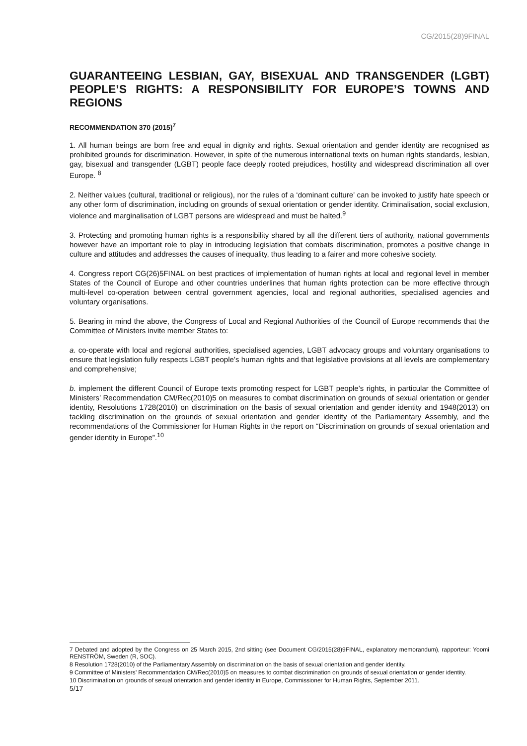CG/2015(28)9FINAL
GUARANTEEING LESBIAN, GAY, BISEXUAL AND TRANSGENDER (LGBT) PEOPLE’S RIGHTS: A RESPONSIBILITY FOR EUROPE’S TOWNS AND REGIONS
RECOMMENDATION 370 (2015)<sup>7</sup>
1. All human beings are born free and equal in dignity and rights. Sexual orientation and gender identity are recognised as prohibited grounds for discrimination. However, in spite of the numerous international texts on human rights standards, lesbian, gay, bisexual and transgender (LGBT) people face deeply rooted prejudices, hostility and widespread discrimination all over Europe. <sup>8</sup>
2. Neither values (cultural, traditional or religious), nor the rules of a ‘dominant culture’ can be invoked to justify hate speech or any other form of discrimination, including on grounds of sexual orientation or gender identity. Criminalisation, social exclusion, violence and marginalisation of LGBT persons are widespread and must be halted.<sup>9</sup>
3. Protecting and promoting human rights is a responsibility shared by all the different tiers of authority, national governments however have an important role to play in introducing legislation that combats discrimination, promotes a positive change in culture and attitudes and addresses the causes of inequality, thus leading to a fairer and more cohesive society.
4. Congress report CG(26)5FINAL on best practices of implementation of human rights at local and regional level in member States of the Council of Europe and other countries underlines that human rights protection can be more effective through multi-level co-operation between central government agencies, local and regional authorities, specialised agencies and voluntary organisations.
5. Bearing in mind the above, the Congress of Local and Regional Authorities of the Council of Europe recommends that the Committee of Ministers invite member States to:
a. co-operate with local and regional authorities, specialised agencies, LGBT advocacy groups and voluntary organisations to ensure that legislation fully respects LGBT people’s human rights and that legislative provisions at all levels are complementary and comprehensive;
b. implement the different Council of Europe texts promoting respect for LGBT people’s rights, in particular the Committee of Ministers’ Recommendation CM/Rec(2010)5 on measures to combat discrimination on grounds of sexual orientation or gender identity, Resolutions 1728(2010) on discrimination on the basis of sexual orientation and gender identity and 1948(2013) on tackling discrimination on the grounds of sexual orientation and gender identity of the Parliamentary Assembly, and the recommendations of the Commissioner for Human Rights in the report on “Discrimination on grounds of sexual orientation and gender identity in Europe”.<sup>10</sup>
7 Debated and adopted by the Congress on 25 March 2015, 2nd sitting (see Document CG/2015(28)9FINAL, explanatory memorandum), rapporteur: Yoomi RENSTRÖM, Sweden (R, SOC).
8 Resolution 1728(2010) of the Parliamentary Assembly on discrimination on the basis of sexual orientation and gender identity.
9 Committee of Ministers’ Recommendation CM/Rec(2010)5 on measures to combat discrimination on grounds of sexual orientation or gender identity.
10 Discrimination on grounds of sexual orientation and gender identity in Europe, Commissioner for Human Rights, September 2011.
5/17